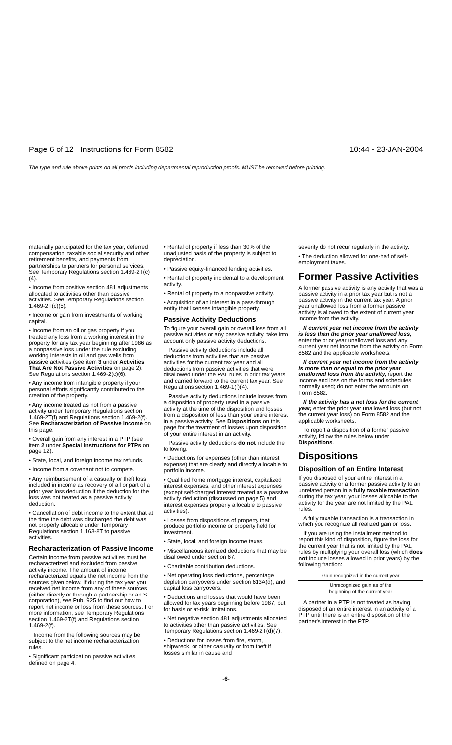Page 6 of 12 Instructions for Form 8582 10:44 - 23-JAN-2004
The type and rule above prints on all proofs including departmental reproduction proofs. MUST be removed before printing.
materially participated for the tax year, deferred compensation, taxable social security and other retirement benefits, and payments from partnerships to partners for personal services. See Temporary Regulations section 1.469-2T(c)(4).
• Income from positive section 481 adjustments allocated to activities other than passive activities. See Temporary Regulations section 1.469-2T(c)(5).
• Income or gain from investments of working capital.
• Income from an oil or gas property if you treated any loss from a working interest in the property for any tax year beginning after 1986 as a nonpassive loss under the rule excluding working interests in oil and gas wells from passive activities (see item 3 under Activities That Are Not Passive Activities on page 2). See Regulations section 1.469-2(c)(6).
• Any income from intangible property if your personal efforts significantly contributed to the creation of the property.
• Any income treated as not from a passive activity under Temporary Regulations section 1.469-2T(f) and Regulations section 1.469-2(f). See Recharacterization of Passive Income on this page.
• Overall gain from any interest in a PTP (see item 2 under Special Instructions for PTPs on page 12).
• State, local, and foreign income tax refunds.
• Income from a covenant not to compete.
• Any reimbursement of a casualty or theft loss included in income as recovery of all or part of a prior year loss deduction if the deduction for the loss was not treated as a passive activity deduction.
• Cancellation of debt income to the extent that at the time the debt was discharged the debt was not properly allocable under Temporary Regulations section 1.163-8T to passive activities.
Recharacterization of Passive Income
Certain income from passive activities must be recharacterized and excluded from passive activity income. The amount of income recharacterized equals the net income from the sources given below. If during the tax year you received net income from any of these sources (either directly or through a partnership or an S corporation), see Pub. 925 to find out how to report net income or loss from these sources. For more information, see Temporary Regulations section 1.469-2T(f) and Regulations section 1.469-2(f).
Income from the following sources may be subject to the net income recharacterization rules.
• Significant participation passive activities defined on page 4.
• Rental of property if less than 30% of the unadjusted basis of the property is subject to depreciation.
• Passive equity-financed lending activities.
• Rental of property incidental to a development activity.
• Rental of property to a nonpassive activity.
• Acquisition of an interest in a pass-through entity that licenses intangible property.
Passive Activity Deductions
To figure your overall gain or overall loss from all passive activities or any passive activity, take into account only passive activity deductions.
Passive activity deductions include all deductions from activities that are passive activities for the current tax year and all deductions from passive activities that were disallowed under the PAL rules in prior tax years and carried forward to the current tax year. See Regulations section 1.469-1(f)(4).
Passive activity deductions include losses from a disposition of property used in a passive activity at the time of the disposition and losses from a disposition of less than your entire interest in a passive activity. See Dispositions on this page for the treatment of losses upon disposition of your entire interest in an activity.
Passive activity deductions do not include the following.
• Deductions for expenses (other than interest expense) that are clearly and directly allocable to portfolio income.
• Qualified home mortgage interest, capitalized interest expenses, and other interest expenses (except self-charged interest treated as a passive activity deduction (discussed on page 5) and interest expenses properly allocable to passive activities).
• Losses from dispositions of property that produce portfolio income or property held for investment.
• State, local, and foreign income taxes.
• Miscellaneous itemized deductions that may be disallowed under section 67.
• Charitable contribution deductions.
• Net operating loss deductions, percentage depletion carryovers under section 613A(d), and capital loss carryovers.
• Deductions and losses that would have been allowed for tax years beginning before 1987, but for basis or at-risk limitations.
• Net negative section 481 adjustments allocated to activities other than passive activities. See Temporary Regulations section 1.469-2T(d)(7).
• Deductions for losses from fire, storm, shipwreck, or other casualty or from theft if losses similar in cause and
severity do not recur regularly in the activity.
• The deduction allowed for one-half of self-employment taxes.
Former Passive Activities
A former passive activity is any activity that was a passive activity in a prior tax year but is not a passive activity in the current tax year. A prior year unallowed loss from a former passive activity is allowed to the extent of current year income from the activity.
If current year net income from the activity is less than the prior year unallowed loss, enter the prior year unallowed loss and any current year net income from the activity on Form 8582 and the applicable worksheets.
If current year net income from the activity is more than or equal to the prior year unallowed loss from the activity, report the income and loss on the forms and schedules normally used; do not enter the amounts on Form 8582.
If the activity has a net loss for the current year, enter the prior year unallowed loss (but not the current year loss) on Form 8582 and the applicable worksheets.
To report a disposition of a former passive activity, follow the rules below under Dispositions.
Dispositions
Disposition of an Entire Interest
If you disposed of your entire interest in a passive activity or a former passive activity to an unrelated person in a fully taxable transaction during the tax year, your losses allocable to the activity for the year are not limited by the PAL rules.
A fully taxable transaction is a transaction in which you recognize all realized gain or loss.
If you are using the installment method to report this kind of disposition, figure the loss for the current year that is not limited by the PAL rules by multiplying your overall loss (which does not include losses allowed in prior years) by the following fraction:
Gain recognized in the current year
Unrecognized gain as of the
beginning of the current year
A partner in a PTP is not treated as having disposed of an entire interest in an activity of a PTP until there is an entire disposition of the partner's interest in the PTP.
-6-